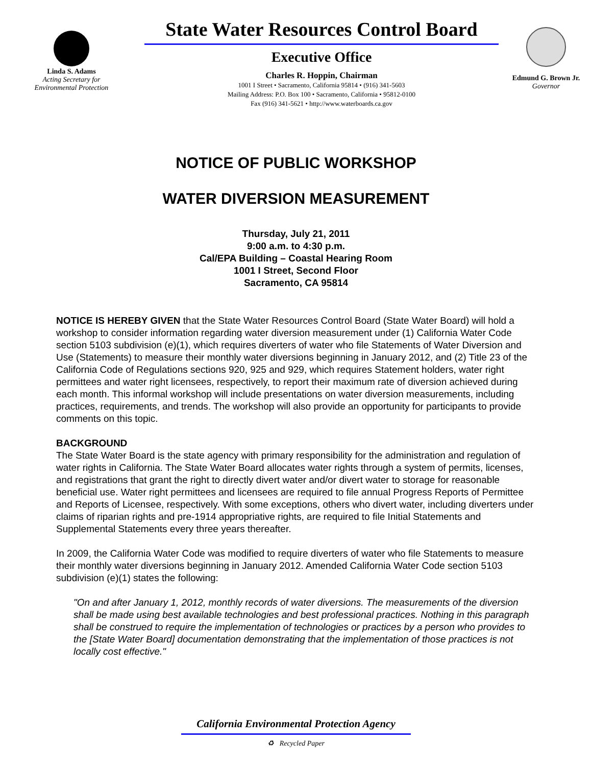Linda S. Adams
Acting Secretary for
Environmental Protection
State Water Resources Control Board
Executive Office
Charles R. Hoppin, Chairman
1001 I Street • Sacramento, California 95814 • (916) 341-5603
Mailing Address: P.O. Box 100 • Sacramento, California • 95812-0100
Fax (916) 341-5621 • http://www.waterboards.ca.gov
Edmund G. Brown Jr.
Governor
NOTICE OF PUBLIC WORKSHOP
WATER DIVERSION MEASUREMENT
Thursday, July 21, 2011
9:00 a.m. to 4:30 p.m.
Cal/EPA Building – Coastal Hearing Room
1001 I Street, Second Floor
Sacramento, CA 95814
NOTICE IS HEREBY GIVEN that the State Water Resources Control Board (State Water Board) will hold a workshop to consider information regarding water diversion measurement under (1) California Water Code section 5103 subdivision (e)(1), which requires diverters of water who file Statements of Water Diversion and Use (Statements) to measure their monthly water diversions beginning in January 2012, and (2) Title 23 of the California Code of Regulations sections 920, 925 and 929, which requires Statement holders, water right permittees and water right licensees, respectively, to report their maximum rate of diversion achieved during each month. This informal workshop will include presentations on water diversion measurements, including practices, requirements, and trends. The workshop will also provide an opportunity for participants to provide comments on this topic.
BACKGROUND
The State Water Board is the state agency with primary responsibility for the administration and regulation of water rights in California. The State Water Board allocates water rights through a system of permits, licenses, and registrations that grant the right to directly divert water and/or divert water to storage for reasonable beneficial use. Water right permittees and licensees are required to file annual Progress Reports of Permittee and Reports of Licensee, respectively. With some exceptions, others who divert water, including diverters under claims of riparian rights and pre-1914 appropriative rights, are required to file Initial Statements and Supplemental Statements every three years thereafter.
In 2009, the California Water Code was modified to require diverters of water who file Statements to measure their monthly water diversions beginning in January 2012. Amended California Water Code section 5103 subdivision (e)(1) states the following:
"On and after January 1, 2012, monthly records of water diversions. The measurements of the diversion shall be made using best available technologies and best professional practices. Nothing in this paragraph shall be construed to require the implementation of technologies or practices by a person who provides to the [State Water Board] documentation demonstrating that the implementation of those practices is not locally cost effective."
California Environmental Protection Agency
♻ Recycled Paper